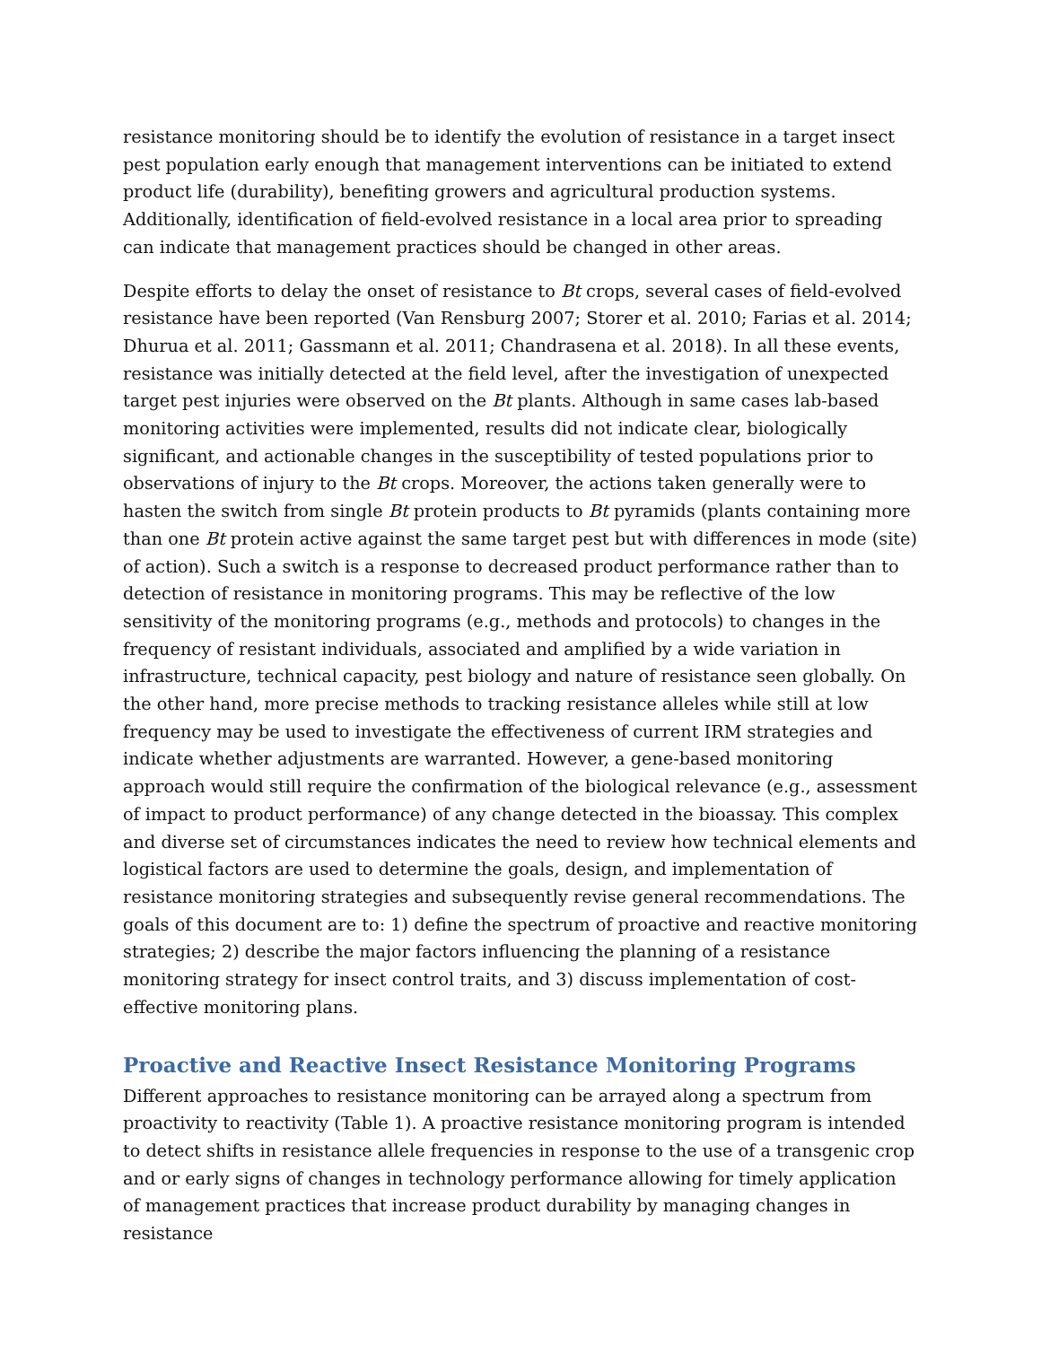resistance monitoring should be to identify the evolution of resistance in a target insect pest population early enough that management interventions can be initiated to extend product life (durability), benefiting growers and agricultural production systems. Additionally, identification of field-evolved resistance in a local area prior to spreading can indicate that management practices should be changed in other areas.
Despite efforts to delay the onset of resistance to Bt crops, several cases of field-evolved resistance have been reported (Van Rensburg 2007; Storer et al. 2010; Farias et al. 2014; Dhurua et al. 2011; Gassmann et al. 2011; Chandrasena et al. 2018). In all these events, resistance was initially detected at the field level, after the investigation of unexpected target pest injuries were observed on the Bt plants. Although in same cases lab-based monitoring activities were implemented, results did not indicate clear, biologically significant, and actionable changes in the susceptibility of tested populations prior to observations of injury to the Bt crops. Moreover, the actions taken generally were to hasten the switch from single Bt protein products to Bt pyramids (plants containing more than one Bt protein active against the same target pest but with differences in mode (site) of action). Such a switch is a response to decreased product performance rather than to detection of resistance in monitoring programs. This may be reflective of the low sensitivity of the monitoring programs (e.g., methods and protocols) to changes in the frequency of resistant individuals, associated and amplified by a wide variation in infrastructure, technical capacity, pest biology and nature of resistance seen globally. On the other hand, more precise methods to tracking resistance alleles while still at low frequency may be used to investigate the effectiveness of current IRM strategies and indicate whether adjustments are warranted. However, a gene-based monitoring approach would still require the confirmation of the biological relevance (e.g., assessment of impact to product performance) of any change detected in the bioassay. This complex and diverse set of circumstances indicates the need to review how technical elements and logistical factors are used to determine the goals, design, and implementation of resistance monitoring strategies and subsequently revise general recommendations. The goals of this document are to: 1) define the spectrum of proactive and reactive monitoring strategies; 2) describe the major factors influencing the planning of a resistance monitoring strategy for insect control traits, and 3) discuss implementation of cost-effective monitoring plans.
Proactive and Reactive Insect Resistance Monitoring Programs
Different approaches to resistance monitoring can be arrayed along a spectrum from proactivity to reactivity (Table 1). A proactive resistance monitoring program is intended to detect shifts in resistance allele frequencies in response to the use of a transgenic crop and or early signs of changes in technology performance allowing for timely application of management practices that increase product durability by managing changes in resistance